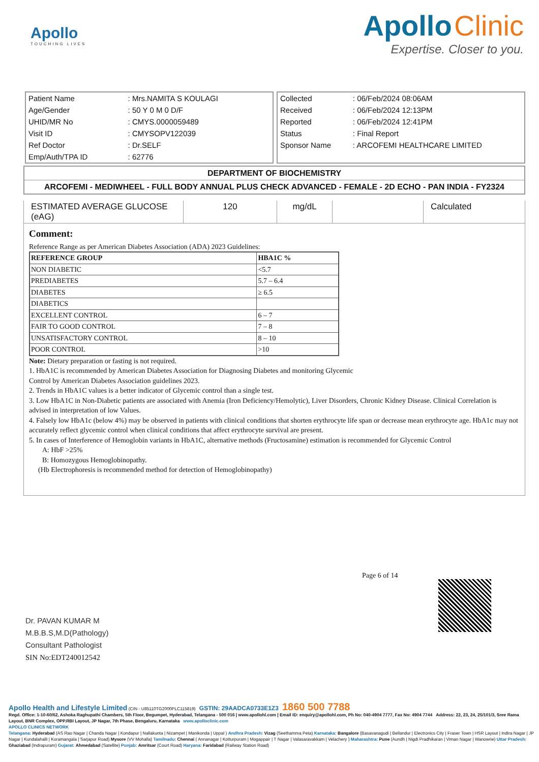Apollo
TOUCHING LIVES
Apollo Clinic
Expertise. Closer to you.
| Patient Name | : Mrs.NAMITA S KOULAGI |
| Age/Gender | : 50 Y 0 M 0 D/F |
| UHID/MR No | : CMYS.0000059489 |
| Visit ID | : CMYSOPV122039 |
| Ref Doctor | : Dr.SELF |
| Emp/Auth/TPA ID | : 62776 |
| Collected | : 06/Feb/2024 08:06AM |
| Received | : 06/Feb/2024 12:13PM |
| Reported | : 06/Feb/2024 12:41PM |
| Status | : Final Report |
| Sponsor Name | : ARCOFEMI HEALTHCARE LIMITED |
DEPARTMENT OF BIOCHEMISTRY
ARCOFEMI - MEDIWHEEL - FULL BODY ANNUAL PLUS CHECK ADVANCED - FEMALE - 2D ECHO - PAN INDIA - FY2324
| ESTIMATED AVERAGE GLUCOSE (eAG) | 120 | mg/dL | | Calculated |
Comment:
Reference Range as per American Diabetes Association (ADA) 2023 Guidelines:
| REFERENCE GROUP | HBA1C % |
| --- | --- |
| NON DIABETIC | <5.7 |
| PREDIABETES | 5.7 – 6.4 |
| DIABETES | ≥ 6.5 |
| DIABETICS | |
| EXCELLENT CONTROL | 6 – 7 |
| FAIR TO GOOD CONTROL | 7 – 8 |
| UNSATISFACTORY CONTROL | 8 – 10 |
| POOR CONTROL | >10 |
Note: Dietary preparation or fasting is not required.
1. HbA1C is recommended by American Diabetes Association for Diagnosing Diabetes and monitoring Glycemic
Control by American Diabetes Association guidelines 2023.
2. Trends in HbA1C values is a better indicator of Glycemic control than a single test.
3. Low HbA1C in Non-Diabetic patients are associated with Anemia (Iron Deficiency/Hemolytic), Liver Disorders, Chronic Kidney Disease. Clinical Correlation is advised in interpretation of low Values.
4. Falsely low HbA1c (below 4%) may be observed in patients with clinical conditions that shorten erythrocyte life span or decrease mean erythrocyte age. HbA1c may not accurately reflect glycemic control when clinical conditions that affect erythrocyte survival are present.
5. In cases of Interference of Hemoglobin variants in HbA1C, alternative methods (Fructosamine) estimation is recommended for Glycemic Control
A: HbF >25%
B: Homozygous Hemoglobinopathy.
(Hb Electrophoresis is recommended method for detection of Hemoglobinopathy)
Page 6 of 14
Dr. PAVAN KUMAR M
M.B.B.S,M.D(Pathology)
Consultant Pathologist
SIN No:EDT240012542
Apollo Health and Lifestyle Limited (CIN - U85110TG2000PLC115819) GSTIN: 29AADCA0733E1Z3 1860 500 7788
Regd. Office: 1-10-60/62, Ashoka Raghupathi Chambers, 5th Floor, Begumpet, Hyderabad, Telangana - 500 016 | www.apollohl.com | Email ID: enquiry@apollohl.com, Ph No: 040-4904 7777, Fax No: 4904 7744 Address: 22, 23, 24, 25/101/3, Sree Rama Layout, BNR Complex, OPP.RBI Layout, JP Nagar, 7th Phase, Bengaluru, Karnataka www.apolloclinic.com
APOLLO CLINICS NETWORK
Telangana: Hyderabad (AS Rao Nagar | Chanda Nagar | Kondapur | Nallakunta | Nizampet | Manikonda | Uppal ) Andhra Pradesh: Vizag (Seethamma Peta) Karnataka: Bangalore (Basavanagudi | Bellandur | Electronics City | Fraser Town | HSR Layout | Indira Nagar | JP Nagar | Kundalahalli | Koramangala | Sarjapur Road) Mysore (VV Mohalla) Tamilnadu: Chennai ( Annanagar | Kotturpuram | Mogappair | T Nagar | Valasaravakkam | Velachery ) Maharashtra: Pune (Aundh | Nigdi Pradhikaran | Viman Nagar | Wanowrie) Uttar Pradesh: Ghaziabad (Indrapuram) Gujarat: Ahmedabad (Satellite) Punjab: Amritsar (Court Road) Haryana: Faridabad (Railway Station Road)